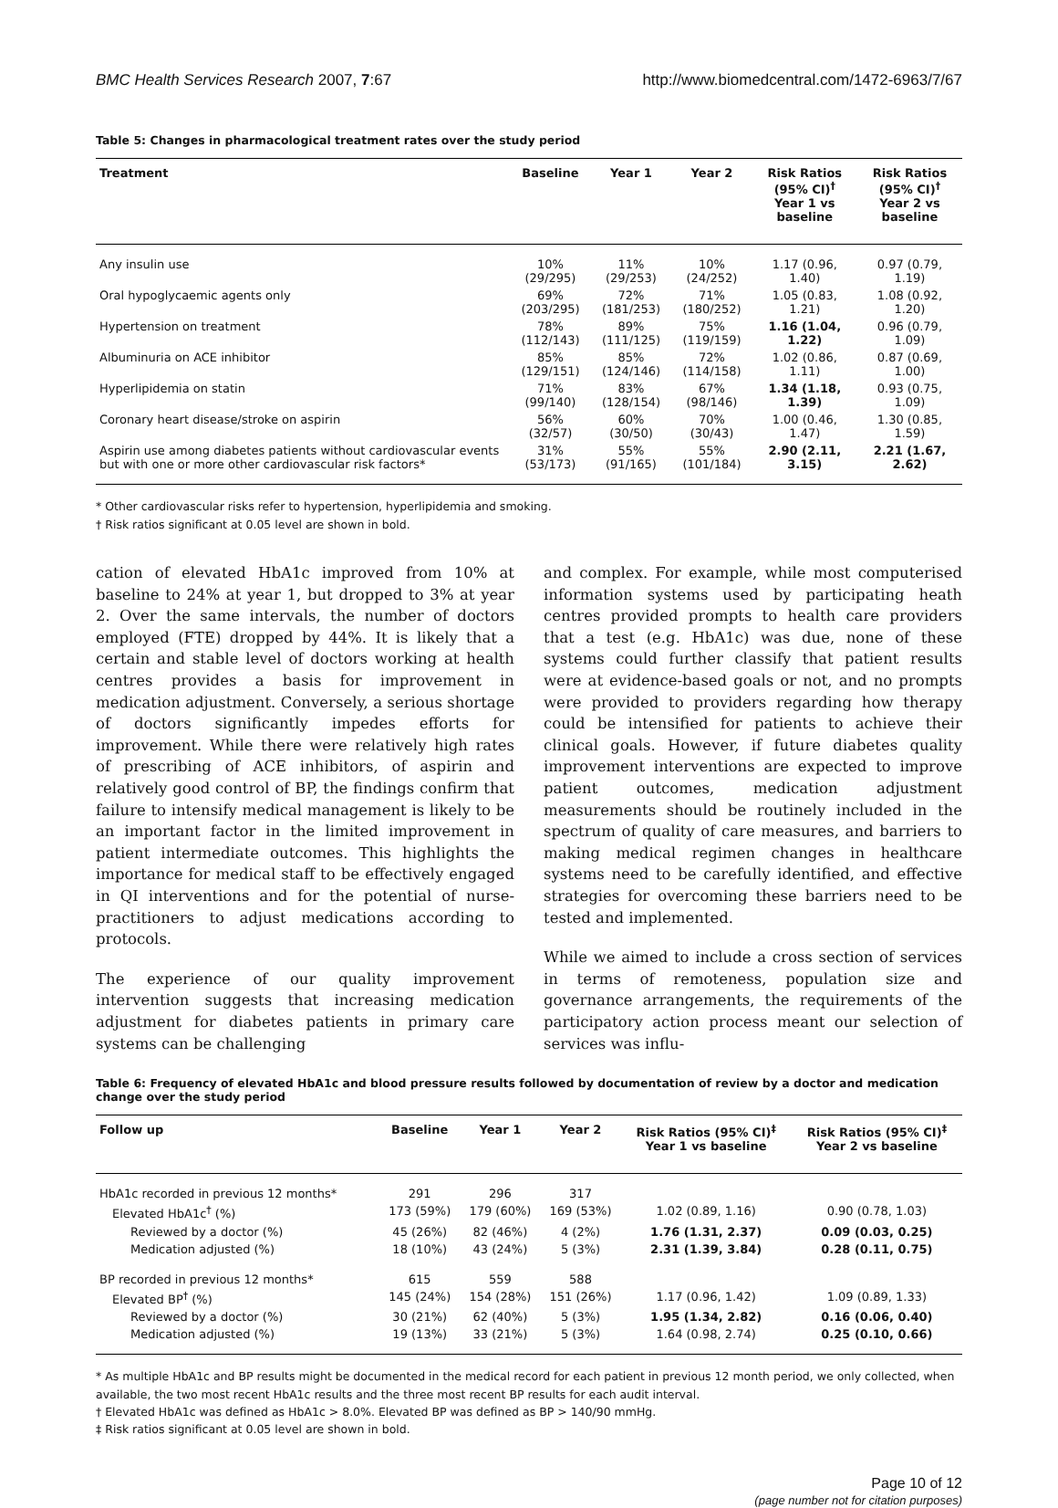BMC Health Services Research 2007, 7:67 http://www.biomedcentral.com/1472-6963/7/67
Table 5: Changes in pharmacological treatment rates over the study period
| Treatment | Baseline | Year 1 | Year 2 | Risk Ratios (95% CI)<sup>†</sup> Year 1 vs baseline | Risk Ratios (95% CI)<sup>†</sup> Year 2 vs baseline |
| --- | --- | --- | --- | --- | --- |
| Any insulin use | 10% (29/295) | 11% (29/253) | 10% (24/252) | 1.17 (0.96, 1.40) | 0.97 (0.79, 1.19) |
| Oral hypoglycaemic agents only | 69% (203/295) | 72% (181/253) | 71% (180/252) | 1.05 (0.83, 1.21) | 1.08 (0.92, 1.20) |
| Hypertension on treatment | 78% (112/143) | 89% (111/125) | 75% (119/159) | 1.16 (1.04, 1.22) | 0.96 (0.79, 1.09) |
| Albuminuria on ACE inhibitor | 85% (129/151) | 85% (124/146) | 72% (114/158) | 1.02 (0.86, 1.11) | 0.87 (0.69, 1.00) |
| Hyperlipidemia on statin | 71% (99/140) | 83% (128/154) | 67% (98/146) | 1.34 (1.18, 1.39) | 0.93 (0.75, 1.09) |
| Coronary heart disease/stroke on aspirin | 56% (32/57) | 60% (30/50) | 70% (30/43) | 1.00 (0.46, 1.47) | 1.30 (0.85, 1.59) |
| Aspirin use among diabetes patients without cardiovascular events but with one or more other cardiovascular risk factors* | 31% (53/173) | 55% (91/165) | 55% (101/184) | 2.90 (2.11, 3.15) | 2.21 (1.67, 2.62) |
* Other cardiovascular risks refer to hypertension, hyperlipidemia and smoking.
† Risk ratios significant at 0.05 level are shown in bold.
cation of elevated HbA1c improved from 10% at baseline to 24% at year 1, but dropped to 3% at year 2. Over the same intervals, the number of doctors employed (FTE) dropped by 44%. It is likely that a certain and stable level of doctors working at health centres provides a basis for improvement in medication adjustment. Conversely, a serious shortage of doctors significantly impedes efforts for improvement. While there were relatively high rates of prescribing of ACE inhibitors, of aspirin and relatively good control of BP, the findings confirm that failure to intensify medical management is likely to be an important factor in the limited improvement in patient intermediate outcomes. This highlights the importance for medical staff to be effectively engaged in QI interventions and for the potential of nurse-practitioners to adjust medications according to protocols.
The experience of our quality improvement intervention suggests that increasing medication adjustment for diabetes patients in primary care systems can be challenging
and complex. For example, while most computerised information systems used by participating heath centres provided prompts to health care providers that a test (e.g. HbA1c) was due, none of these systems could further classify that patient results were at evidence-based goals or not, and no prompts were provided to providers regarding how therapy could be intensified for patients to achieve their clinical goals. However, if future diabetes quality improvement interventions are expected to improve patient outcomes, medication adjustment measurements should be routinely included in the spectrum of quality of care measures, and barriers to making medical regimen changes in healthcare systems need to be carefully identified, and effective strategies for overcoming these barriers need to be tested and implemented.
While we aimed to include a cross section of services in terms of remoteness, population size and governance arrangements, the requirements of the participatory action process meant our selection of services was influ-
Table 6: Frequency of elevated HbA1c and blood pressure results followed by documentation of review by a doctor and medication change over the study period
| Follow up | Baseline | Year 1 | Year 2 | Risk Ratios (95% CI)<sup>‡</sup> Year 1 vs baseline | Risk Ratios (95% CI)<sup>‡</sup> Year 2 vs baseline |
| --- | --- | --- | --- | --- | --- |
| HbA1c recorded in previous 12 months* | 291 | 296 | 317 | | |
| Elevated HbA1c<sup>†</sup> (%) | 173 (59%) | 179 (60%) | 169 (53%) | 1.02 (0.89, 1.16) | 0.90 (0.78, 1.03) |
| Reviewed by a doctor (%) | 45 (26%) | 82 (46%) | 4 (2%) | 1.76 (1.31, 2.37) | 0.09 (0.03, 0.25) |
| Medication adjusted (%) | 18 (10%) | 43 (24%) | 5 (3%) | 2.31 (1.39, 3.84) | 0.28 (0.11, 0.75) |
| BP recorded in previous 12 months* | 615 | 559 | 588 | | |
| Elevated BP<sup>†</sup> (%) | 145 (24%) | 154 (28%) | 151 (26%) | 1.17 (0.96, 1.42) | 1.09 (0.89, 1.33) |
| Reviewed by a doctor (%) | 30 (21%) | 62 (40%) | 5 (3%) | 1.95 (1.34, 2.82) | 0.16 (0.06, 0.40) |
| Medication adjusted (%) | 19 (13%) | 33 (21%) | 5 (3%) | 1.64 (0.98, 2.74) | 0.25 (0.10, 0.66) |
* As multiple HbA1c and BP results might be documented in the medical record for each patient in previous 12 month period, we only collected, when available, the two most recent HbA1c results and the three most recent BP results for each audit interval.
† Elevated HbA1c was defined as HbA1c > 8.0%. Elevated BP was defined as BP > 140/90 mmHg.
‡ Risk ratios significant at 0.05 level are shown in bold.
Page 10 of 12
(page number not for citation purposes)